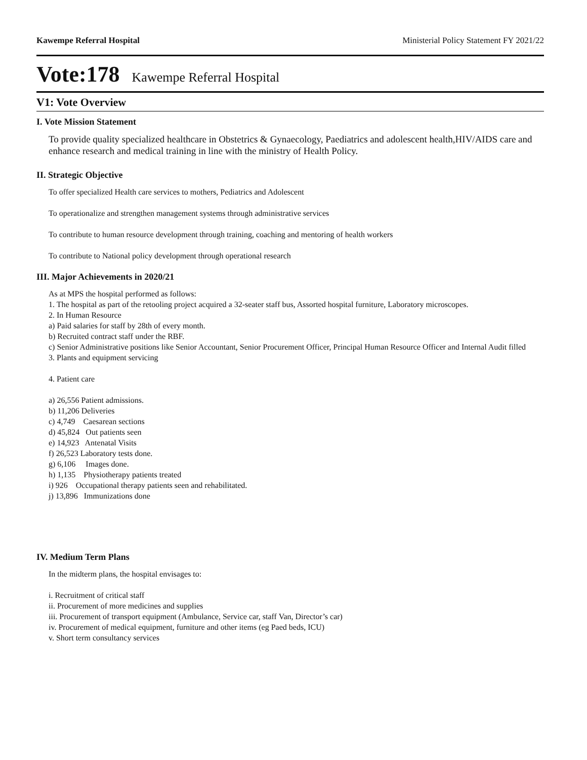Kawempe Referral Hospital Ministerial Policy Statement FY 2021/22
Vote:178 Kawempe Referral Hospital
V1: Vote Overview
I. Vote Mission Statement
To provide quality specialized healthcare in Obstetrics & Gynaecology, Paediatrics and adolescent health,HIV/AIDS care and enhance research and medical training in line with the ministry of Health Policy.
II. Strategic Objective
To offer specialized Health care services to mothers, Pediatrics and Adolescent
To operationalize and strengthen management systems through administrative services
To contribute to human resource development through training, coaching and mentoring of health workers
To contribute to National policy development through operational research
III. Major Achievements in 2020/21
As at MPS the hospital performed as follows:
1. The hospital as part of the retooling project acquired a 32-seater staff bus, Assorted hospital furniture, Laboratory microscopes.
2. In Human Resource
a) Paid salaries for staff by 28th of every month.
b) Recruited contract staff under the RBF.
c) Senior Administrative positions like Senior Accountant, Senior Procurement Officer, Principal Human Resource Officer and Internal Audit filled
3. Plants and equipment servicing
4. Patient care
a) 26,556 Patient admissions.
b) 11,206 Deliveries
c) 4,749 Caesarean sections
d) 45,824 Out patients seen
e) 14,923 Antenatal Visits
f) 26,523 Laboratory tests done.
g) 6,106 Images done.
h) 1,135 Physiotherapy patients treated
i) 926 Occupational therapy patients seen and rehabilitated.
j) 13,896 Immunizations done
IV. Medium Term Plans
In the midterm plans, the hospital envisages to:
i. Recruitment of critical staff
ii. Procurement of more medicines and supplies
iii. Procurement of transport equipment (Ambulance, Service car, staff Van, Director’s car)
iv. Procurement of medical equipment, furniture and other items (eg Paed beds, ICU)
v. Short term consultancy services